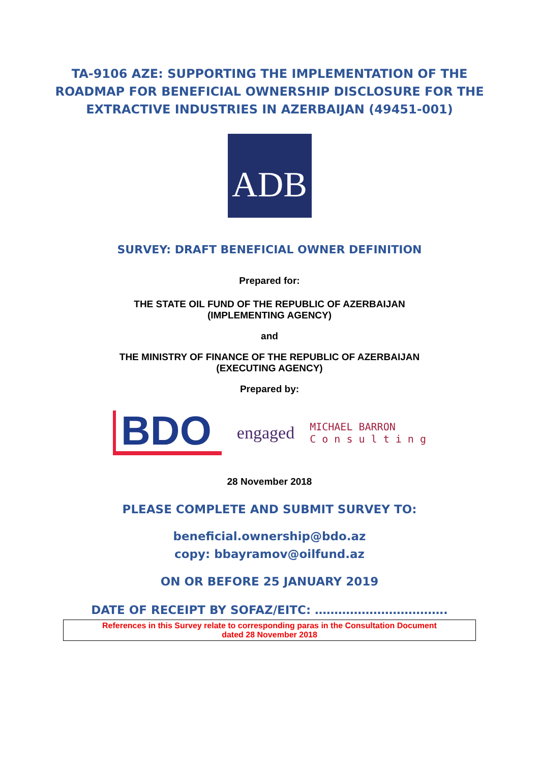TA-9106 AZE: SUPPORTING THE IMPLEMENTATION OF THE
ROADMAP FOR BENEFICIAL OWNERSHIP DISCLOSURE FOR THE
EXTRACTIVE INDUSTRIES IN AZERBAIJAN (49451-001)
ADB
SURVEY: DRAFT BENEFICIAL OWNER DEFINITION
Prepared for:
THE STATE OIL FUND OF THE REPUBLIC OF AZERBAIJAN
(IMPLEMENTING AGENCY)
and
THE MINISTRY OF FINANCE OF THE REPUBLIC OF AZERBAIJAN
(EXECUTING AGENCY)
Prepared by:
BDO engaged MICHAEL BARRON
C o n s u l t i n g
28 November 2018
PLEASE COMPLETE AND SUBMIT SURVEY TO:
beneficial.ownership@bdo.az
copy: bbayramov@oilfund.az
ON OR BEFORE 25 JANUARY 2019
DATE OF RECEIPT BY SOFAZ/EITC: …………………………….
References in this Survey relate to corresponding paras in the Consultation Document
dated 28 November 2018